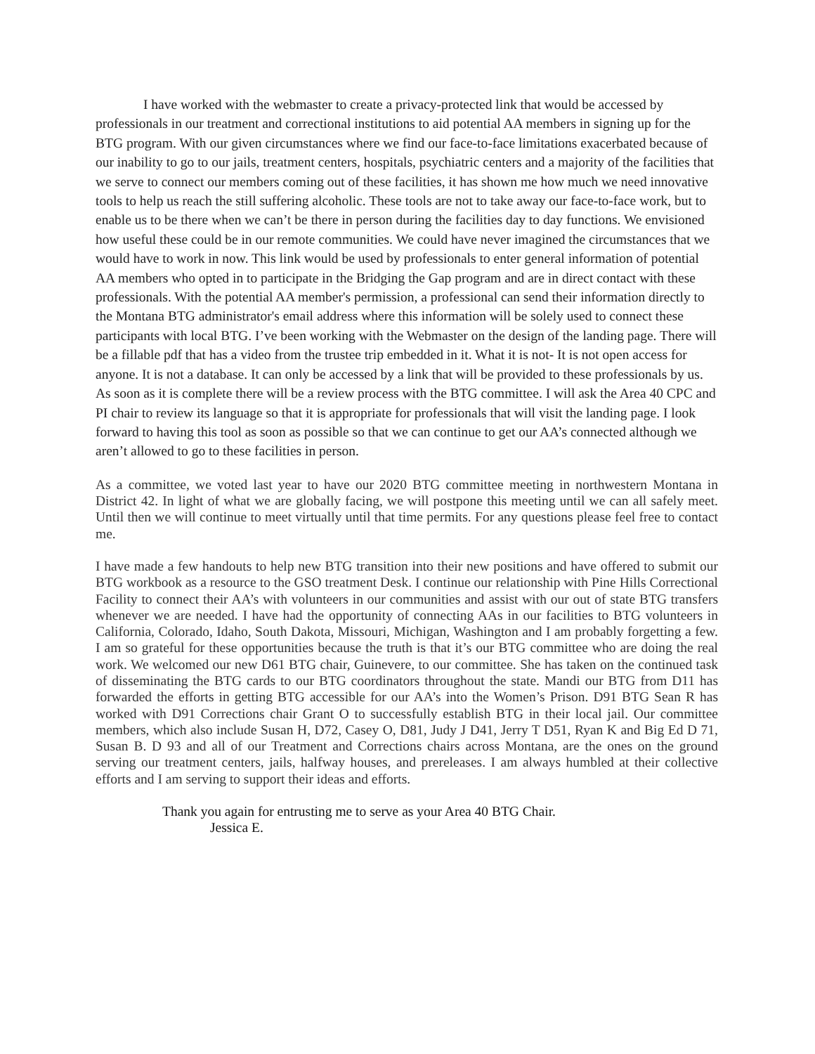I have worked with the webmaster to create a privacy-protected link that would be accessed by professionals in our treatment and correctional institutions to aid potential AA members in signing up for the BTG program. With our given circumstances where we find our face-to-face limitations exacerbated because of our inability to go to our jails, treatment centers, hospitals, psychiatric centers and a majority of the facilities that we serve to connect our members coming out of these facilities, it has shown me how much we need innovative tools to help us reach the still suffering alcoholic. These tools are not to take away our face-to-face work, but to enable us to be there when we can’t be there in person during the facilities day to day functions. We envisioned how useful these could be in our remote communities. We could have never imagined the circumstances that we would have to work in now. This link would be used by professionals to enter general information of potential AA members who opted in to participate in the Bridging the Gap program and are in direct contact with these professionals. With the potential AA member's permission, a professional can send their information directly to the Montana BTG administrator's email address where this information will be solely used to connect these participants with local BTG. I’ve been working with the Webmaster on the design of the landing page. There will be a fillable pdf that has a video from the trustee trip embedded in it. What it is not- It is not open access for anyone. It is not a database. It can only be accessed by a link that will be provided to these professionals by us. As soon as it is complete there will be a review process with the BTG committee. I will ask the Area 40 CPC and PI chair to review its language so that it is appropriate for professionals that will visit the landing page. I look forward to having this tool as soon as possible so that we can continue to get our AA’s connected although we aren’t allowed to go to these facilities in person.
As a committee, we voted last year to have our 2020 BTG committee meeting in northwestern Montana in District 42. In light of what we are globally facing, we will postpone this meeting until we can all safely meet. Until then we will continue to meet virtually until that time permits. For any questions please feel free to contact me.
I have made a few handouts to help new BTG transition into their new positions and have offered to submit our BTG workbook as a resource to the GSO treatment Desk. I continue our relationship with Pine Hills Correctional Facility to connect their AA’s with volunteers in our communities and assist with our out of state BTG transfers whenever we are needed. I have had the opportunity of connecting AAs in our facilities to BTG volunteers in California, Colorado, Idaho, South Dakota, Missouri, Michigan, Washington and I am probably forgetting a few. I am so grateful for these opportunities because the truth is that it’s our BTG committee who are doing the real work. We welcomed our new D61 BTG chair, Guinevere, to our committee. She has taken on the continued task of disseminating the BTG cards to our BTG coordinators throughout the state. Mandi our BTG from D11 has forwarded the efforts in getting BTG accessible for our AA’s into the Women’s Prison. D91 BTG Sean R has worked with D91 Corrections chair Grant O to successfully establish BTG in their local jail. Our committee members, which also include Susan H, D72, Casey O, D81, Judy J D41, Jerry T D51, Ryan K and Big Ed D 71, Susan B. D 93 and all of our Treatment and Corrections chairs across Montana, are the ones on the ground serving our treatment centers, jails, halfway houses, and prereleases. I am always humbled at their collective efforts and I am serving to support their ideas and efforts.
Thank you again for entrusting me to serve as your Area 40 BTG Chair.
Jessica E.